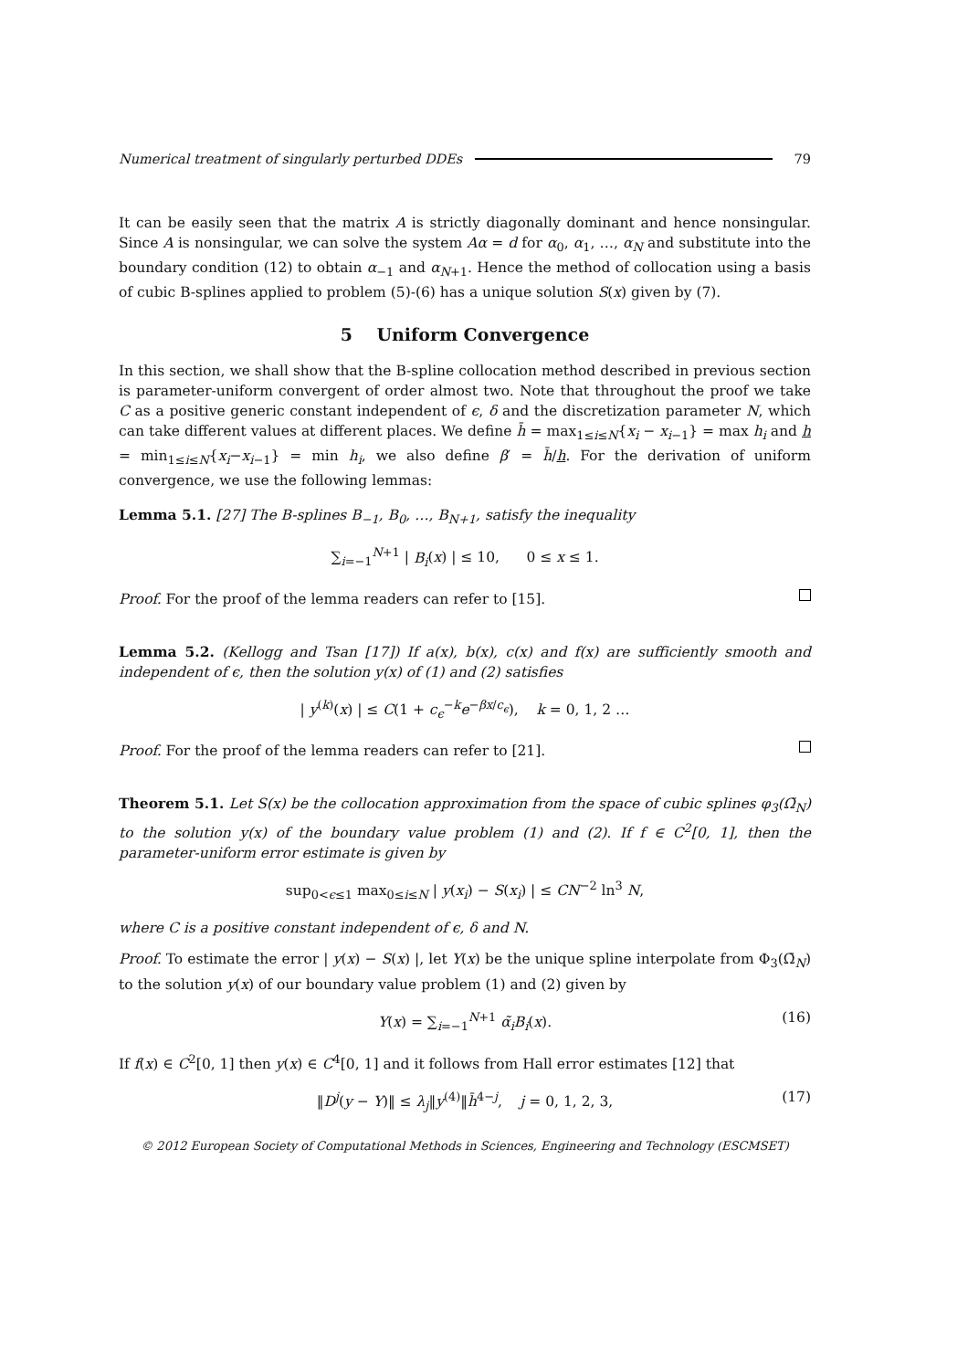Numerical treatment of singularly perturbed DDEs 79
It can be easily seen that the matrix A is strictly diagonally dominant and hence nonsingular. Since A is nonsingular, we can solve the system Aα = d for α<sub>0</sub>, α<sub>1</sub>, …, α<sub>N</sub> and substitute into the boundary condition (12) to obtain α<sub>−1</sub> and α<sub>N+1</sub>. Hence the method of collocation using a basis of cubic B-splines applied to problem (5)-(6) has a unique solution S(x) given by (7).
5 Uniform Convergence
In this section, we shall show that the B-spline collocation method described in previous section is parameter-uniform convergent of order almost two. Note that throughout the proof we take C as a positive generic constant independent of ϵ, δ and the discretization parameter N, which can take different values at different places. We define h̄ = max<sub>1≤i≤N</sub>{x<sub>i</sub> − x<sub>i−1</sub>} = max h<sub>i</sub> and h = min<sub>1≤i≤N</sub>{x<sub>i</sub>−x<sub>i−1</sub>} = min h<sub>i</sub>, we also define β′ = h̄/h. For the derivation of uniform convergence, we use the following lemmas:
Lemma 5.1. [27] The B-splines B<sub>−1</sub>, B<sub>0</sub>, …, B<sub>N+1</sub>, satisfy the inequality
∑<sub>i=−1</sub><sup>N+1</sup> | B<sub>i</sub>(x) | ≤ 10, 0 ≤ x ≤ 1.
Proof. For the proof of the lemma readers can refer to [15].
Lemma 5.2. (Kellogg and Tsan [17]) If a(x), b(x), c(x) and f(x) are sufficiently smooth and independent of ϵ, then the solution y(x) of (1) and (2) satisfies
| y<sup>(k)</sup>(x) | ≤ C(1 + c<sub>ϵ</sub><sup>−k</sup>e<sup>−βx/c<sub>ϵ</sub></sup>), k = 0, 1, 2 …
Proof. For the proof of the lemma readers can refer to [21].
Theorem 5.1. Let S(x) be the collocation approximation from the space of cubic splines φ<sub>3</sub>(Ω̄<sub>N</sub>) to the solution y(x) of the boundary value problem (1) and (2). If f ∈ C<sup>2</sup>[0, 1], then the parameter-uniform error estimate is given by
sup<sub>0<ϵ≤1</sub> max<sub>0≤i≤N</sub> | y(x<sub>i</sub>) − S(x<sub>i</sub>) | ≤ CN<sup>−2</sup> ln<sup>3</sup> N,
where C is a positive constant independent of ϵ, δ and N.
Proof. To estimate the error | y(x) − S(x) |, let Y(x) be the unique spline interpolate from Φ<sub>3</sub>(Ω̄<sub>N</sub>) to the solution y(x) of our boundary value problem (1) and (2) given by
Y(x) = ∑<sub>i=−1</sub><sup>N+1</sup> α̃<sub>i</sub>B<sub>i</sub>(x). (16)
If f(x) ∈ C<sup>2</sup>[0, 1] then y(x) ∈ C<sup>4</sup>[0, 1] and it follows from Hall error estimates [12] that
‖D<sup>j</sup>(y − Y)‖ ≤ λ<sub>j</sub>‖y<sup>(4)</sup>‖h̄<sup>4−j</sup>, j = 0, 1, 2, 3, (17)
© 2012 European Society of Computational Methods in Sciences, Engineering and Technology (ESCMSET)